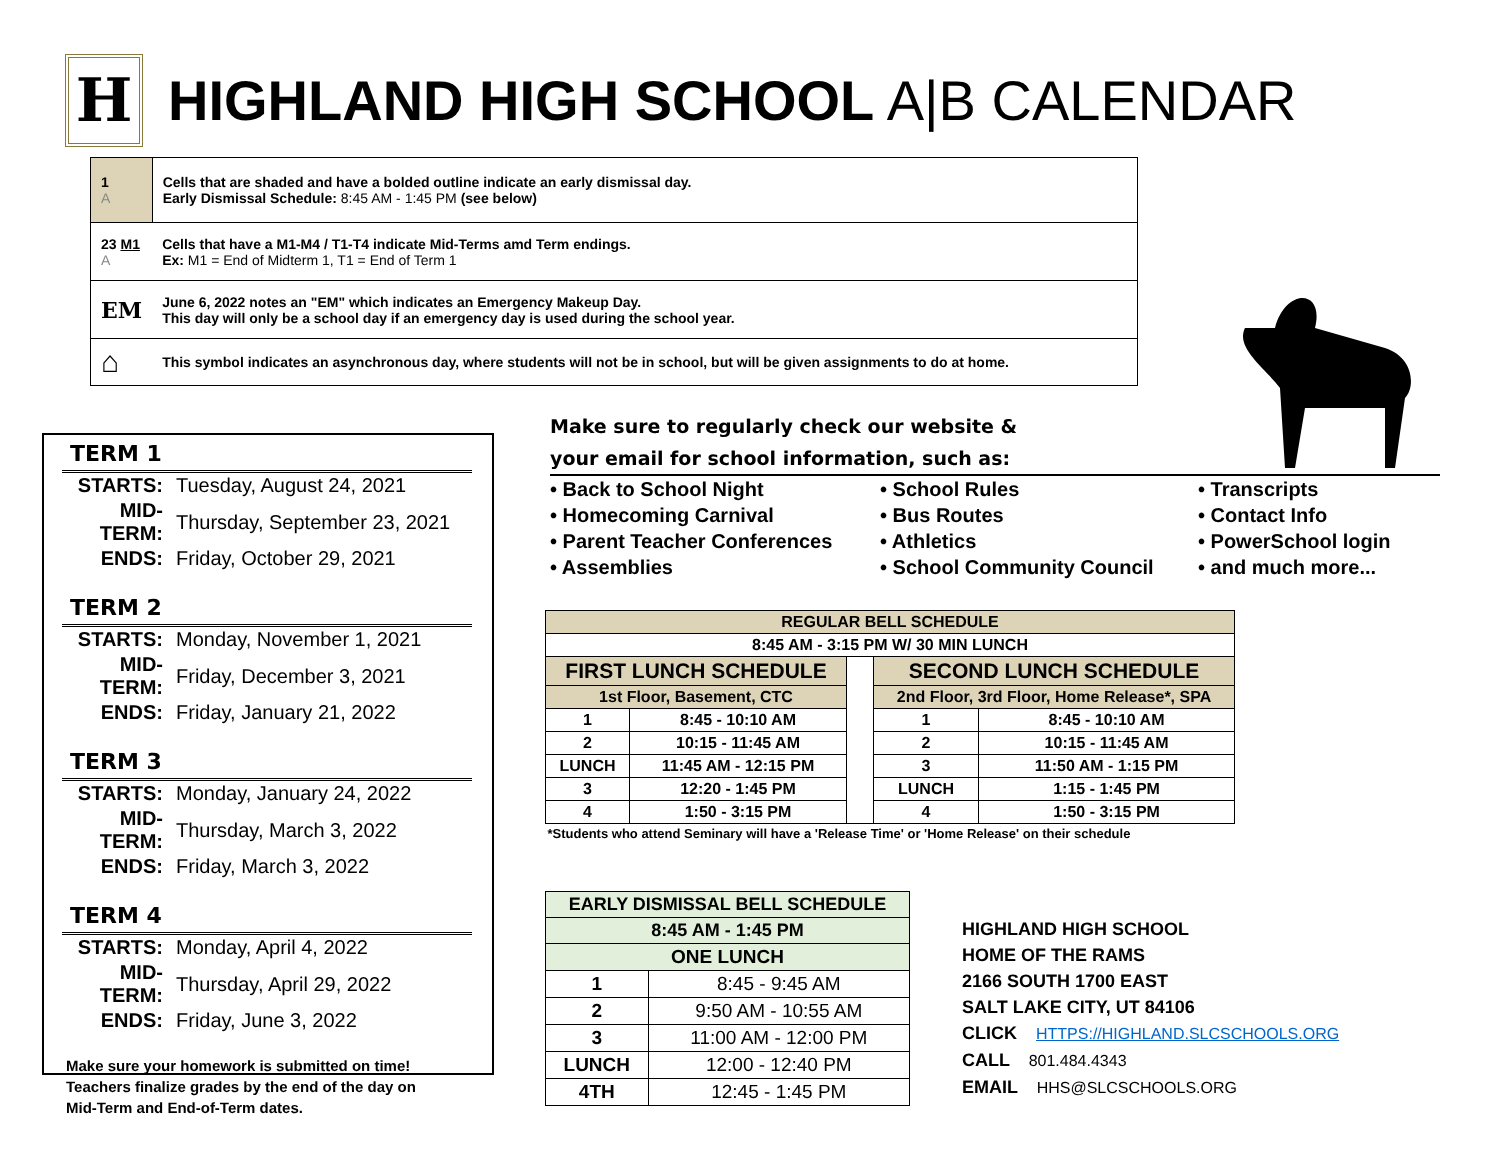H
HIGHLAND HIGH SCHOOL A|B CALENDAR
| 1 A | Cells that are shaded and have a bolded outline indicate an early dismissal day. Early Dismissal Schedule: 8:45 AM - 1:45 PM (see below) |
| 23 M1 A | Cells that have a M1-M4 / T1-T4 indicate Mid-Terms amd Term endings. Ex: M1 = End of Midterm 1, T1 = End of Term 1 |
| EM | June 6, 2022 notes an "EM" which indicates an Emergency Makeup Day. This day will only be a school day if an emergency day is used during the school year. |
| ⌂ | This symbol indicates an asynchronous day, where students will not be in school, but will be given assignments to do at home. |
TERM 1
| STARTS: | Tuesday, August 24, 2021 |
| MID-TERM: | Thursday, September 23, 2021 |
| ENDS: | Friday, October 29, 2021 |
TERM 2
| STARTS: | Monday, November 1, 2021 |
| MID-TERM: | Friday, December 3, 2021 |
| ENDS: | Friday, January 21, 2022 |
TERM 3
| STARTS: | Monday, January 24, 2022 |
| MID-TERM: | Thursday, March 3, 2022 |
| ENDS: | Friday, March 3, 2022 |
TERM 4
| STARTS: | Monday, April 4, 2022 |
| MID-TERM: | Thursday, April 29, 2022 |
| ENDS: | Friday, June 3, 2022 |
Make sure your homework is submitted on time!
Teachers finalize grades by the end of the day on
Mid-Term and End-of-Term dates.
Make sure to regularly check our website &
your email for school information, such as:
• Back to School Night
• Homecoming Carnival
• Parent Teacher Conferences
• Assemblies
• School Rules
• Bus Routes
• Athletics
• School Community Council
• Transcripts
• Contact Info
• PowerSchool login
• and much more...
| REGULAR BELL SCHEDULE | | | | |
| --- | --- | --- | --- | --- |
| 8:45 AM - 3:15 PM W/ 30 MIN LUNCH | | | | |
| FIRST LUNCH SCHEDULE | | | SECOND LUNCH SCHEDULE | |
| 1st Floor, Basement, CTC | | | 2nd Floor, 3rd Floor, Home Release*, SPA | |
| 1 | 8:45 - 10:10 AM | | 1 | 8:45 - 10:10 AM |
| 2 | 10:15 - 11:45 AM | | 2 | 10:15 - 11:45 AM |
| LUNCH | 11:45 AM - 12:15 PM | | 3 | 11:50 AM - 1:15 PM |
| 3 | 12:20 - 1:45 PM | | LUNCH | 1:15 - 1:45 PM |
| 4 | 1:50 - 3:15 PM | | 4 | 1:50 - 3:15 PM |
| *Students who attend Seminary will have a 'Release Time' or 'Home Release' on their schedule | | | | |
| EARLY DISMISSAL BELL SCHEDULE | |
| --- | --- |
| 8:45 AM - 1:45 PM | |
| ONE LUNCH | |
| 1 | 8:45 - 9:45 AM |
| 2 | 9:50 AM - 10:55 AM |
| 3 | 11:00 AM - 12:00 PM |
| LUNCH | 12:00 - 12:40 PM |
| 4TH | 12:45 - 1:45 PM |
HIGHLAND HIGH SCHOOL
HOME OF THE RAMS
2166 SOUTH 1700 EAST
SALT LAKE CITY, UT 84106
CLICK HTTPS://HIGHLAND.SLCSCHOOLS.ORG
CALL 801.484.4343
EMAIL HHS@SLCSCHOOLS.ORG